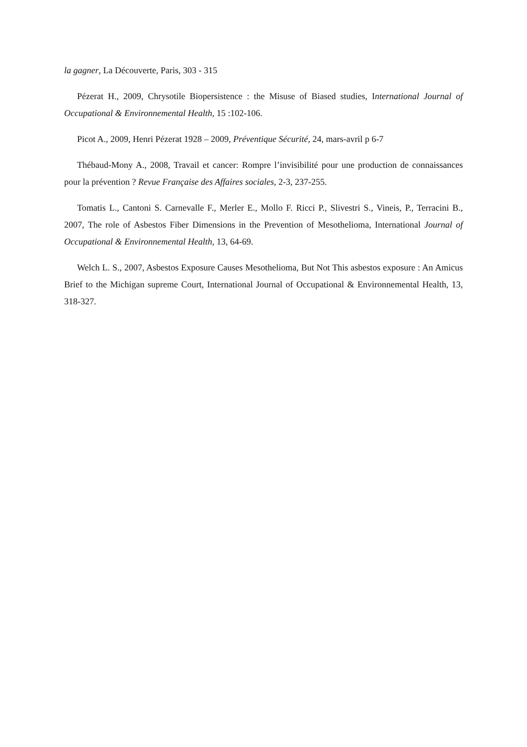la gagner, La Découverte, Paris, 303 - 315
Pézerat H., 2009, Chrysotile Biopersistence : the Misuse of Biased studies, International Journal of Occupational & Environnemental Health, 15 :102-106.
Picot A., 2009, Henri Pézerat 1928 – 2009, Préventique Sécurité, 24, mars-avril p 6-7
Thébaud-Mony A., 2008, Travail et cancer: Rompre l’invisibilité pour une production de connaissances pour la prévention ? Revue Française des Affaires sociales, 2-3, 237-255.
Tomatis L., Cantoni S. Carnevalle F., Merler E., Mollo F. Ricci P., Slivestri S., Vineis, P., Terracini B., 2007, The role of Asbestos Fiber Dimensions in the Prevention of Mesothelioma, International Journal of Occupational & Environnemental Health, 13, 64-69.
Welch L. S., 2007, Asbestos Exposure Causes Mesothelioma, But Not This asbestos exposure : An Amicus Brief to the Michigan supreme Court, International Journal of Occupational & Environnemental Health, 13, 318-327.